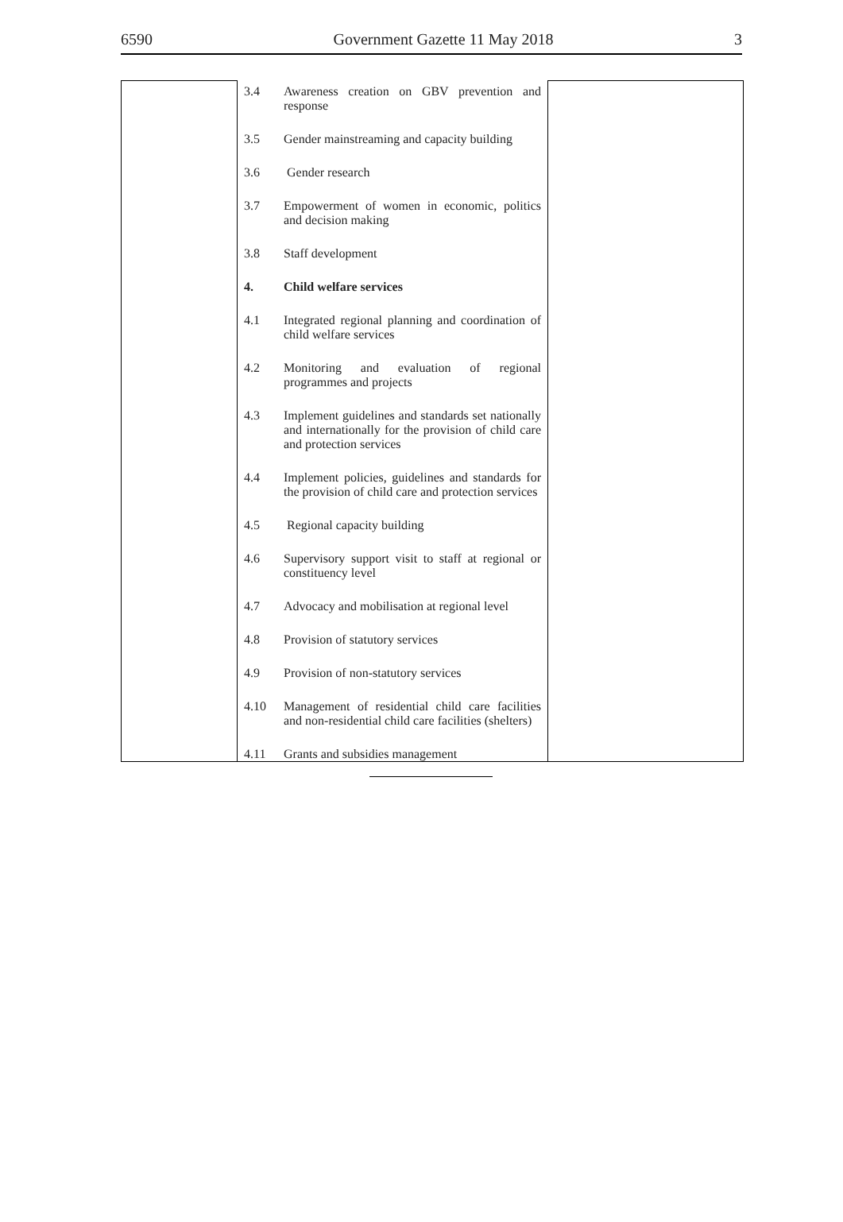6590 Government Gazette 11 May 2018 3
| | 3.4 | Awareness creation on GBV prevention and response | |
| | 3.5 | Gender mainstreaming and capacity building | |
| | 3.6 | Gender research | |
| | 3.7 | Empowerment of women in economic, politics and decision making | |
| | 3.8 | Staff development | |
| | 4. | Child welfare services | |
| | 4.1 | Integrated regional planning and coordination of child welfare services | |
| | 4.2 | Monitoring and evaluation of regional programmes and projects | |
| | 4.3 | Implement guidelines and standards set nationally and internationally for the provision of child care and protection services | |
| | 4.4 | Implement policies, guidelines and standards for the provision of child care and protection services | |
| | 4.5 | Regional capacity building | |
| | 4.6 | Supervisory support visit to staff at regional or constituency level | |
| | 4.7 | Advocacy and mobilisation at regional level | |
| | 4.8 | Provision of statutory services | |
| | 4.9 | Provision of non-statutory services | |
| | 4.10 | Management of residential child care facilities and non-residential child care facilities (shelters) | |
| | 4.11 | Grants and subsidies management | |